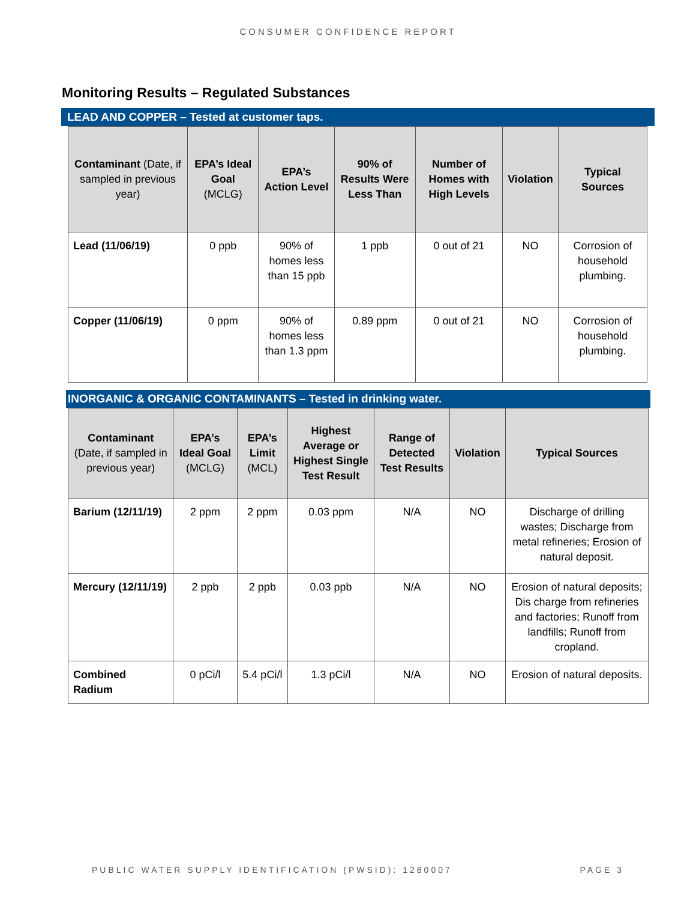CONSUMER CONFIDENCE REPORT
Monitoring Results – Regulated Substances
LEAD AND COPPER – Tested at customer taps.
| Contaminant (Date, if sampled in previous year) | EPA’s Ideal Goal (MCLG) | EPA’s Action Level | 90% of Results Were Less Than | Number of Homes with High Levels | Violation | Typical Sources |
| --- | --- | --- | --- | --- | --- | --- |
| Lead (11/06/19) | 0 ppb | 90% of homes less than 15 ppb | 1 ppb | 0 out of 21 | NO | Corrosion of household plumbing. |
| Copper (11/06/19) | 0 ppm | 90% of homes less than 1.3 ppm | 0.89 ppm | 0 out of 21 | NO | Corrosion of household plumbing. |
INORGANIC & ORGANIC CONTAMINANTS – Tested in drinking water.
| Contaminant (Date, if sampled in previous year) | EPA’s Ideal Goal (MCLG) | EPA’s Limit (MCL) | Highest Average or Highest Single Test Result | Range of Detected Test Results | Violation | Typical Sources |
| --- | --- | --- | --- | --- | --- | --- |
| Barium (12/11/19) | 2 ppm | 2 ppm | 0.03 ppm | N/A | NO | Discharge of drilling wastes; Discharge from metal refineries; Erosion of natural deposit. |
| Mercury (12/11/19) | 2 ppb | 2 ppb | 0.03 ppb | N/A | NO | Erosion of natural deposits; Dis charge from refineries and factories; Runoff from landfills; Runoff from cropland. |
| Combined Radium | 0 pCi/l | 5.4 pCi/l | 1.3 pCi/l | N/A | NO | Erosion of natural deposits. |
PUBLIC WATER SUPPLY IDENTIFICATION (PWSID): 1280007 PAGE 3